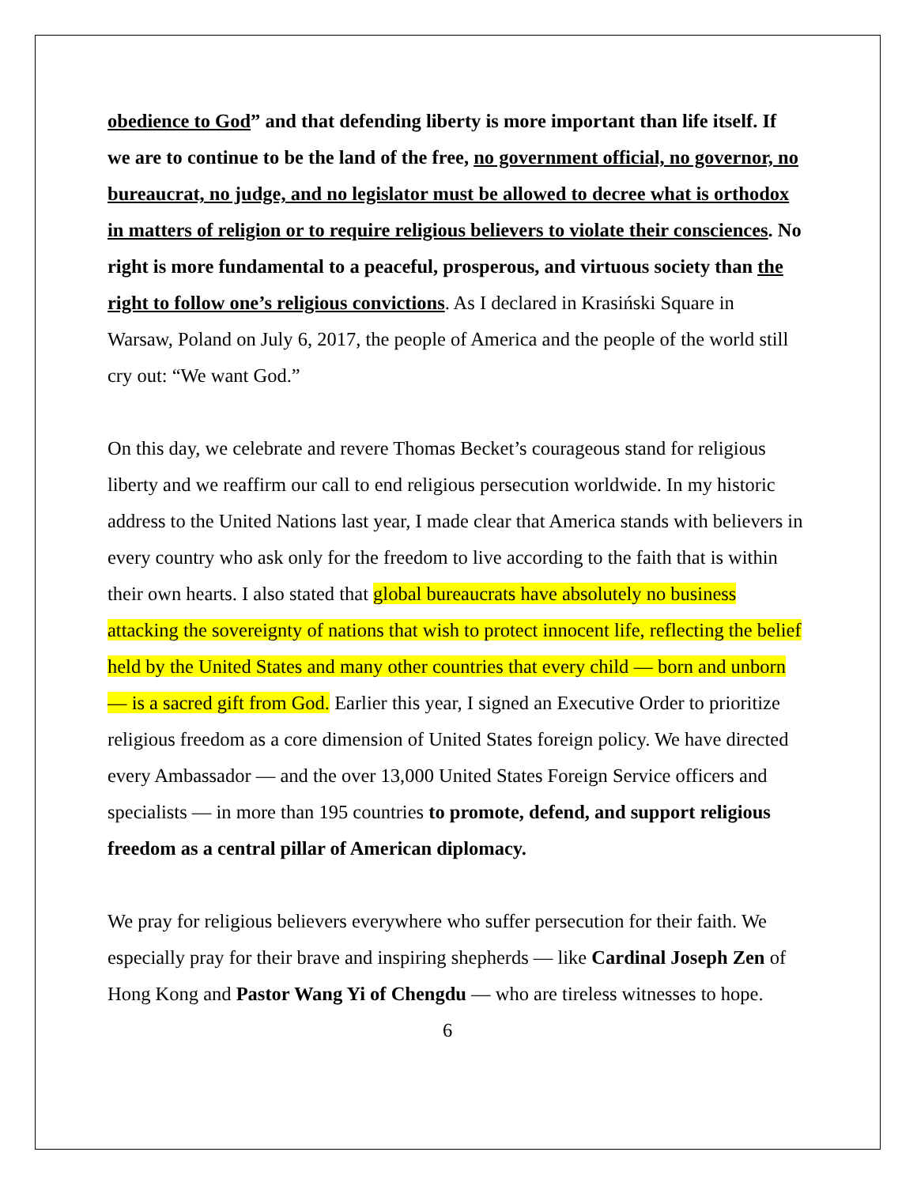obedience to God” and that defending liberty is more important than life itself. If we are to continue to be the land of the free, no government official, no governor, no bureaucrat, no judge, and no legislator must be allowed to decree what is orthodox in matters of religion or to require religious believers to violate their consciences. No right is more fundamental to a peaceful, prosperous, and virtuous society than the right to follow one’s religious convictions. As I declared in Krasiński Square in Warsaw, Poland on July 6, 2017, the people of America and the people of the world still cry out: “We want God.”
On this day, we celebrate and revere Thomas Becket’s courageous stand for religious liberty and we reaffirm our call to end religious persecution worldwide. In my historic address to the United Nations last year, I made clear that America stands with believers in every country who ask only for the freedom to live according to the faith that is within their own hearts. I also stated that global bureaucrats have absolutely no business attacking the sovereignty of nations that wish to protect innocent life, reflecting the belief held by the United States and many other countries that every child — born and unborn — is a sacred gift from God. Earlier this year, I signed an Executive Order to prioritize religious freedom as a core dimension of United States foreign policy. We have directed every Ambassador — and the over 13,000 United States Foreign Service officers and specialists — in more than 195 countries to promote, defend, and support religious freedom as a central pillar of American diplomacy.
We pray for religious believers everywhere who suffer persecution for their faith. We especially pray for their brave and inspiring shepherds — like Cardinal Joseph Zen of Hong Kong and Pastor Wang Yi of Chengdu — who are tireless witnesses to hope.
6